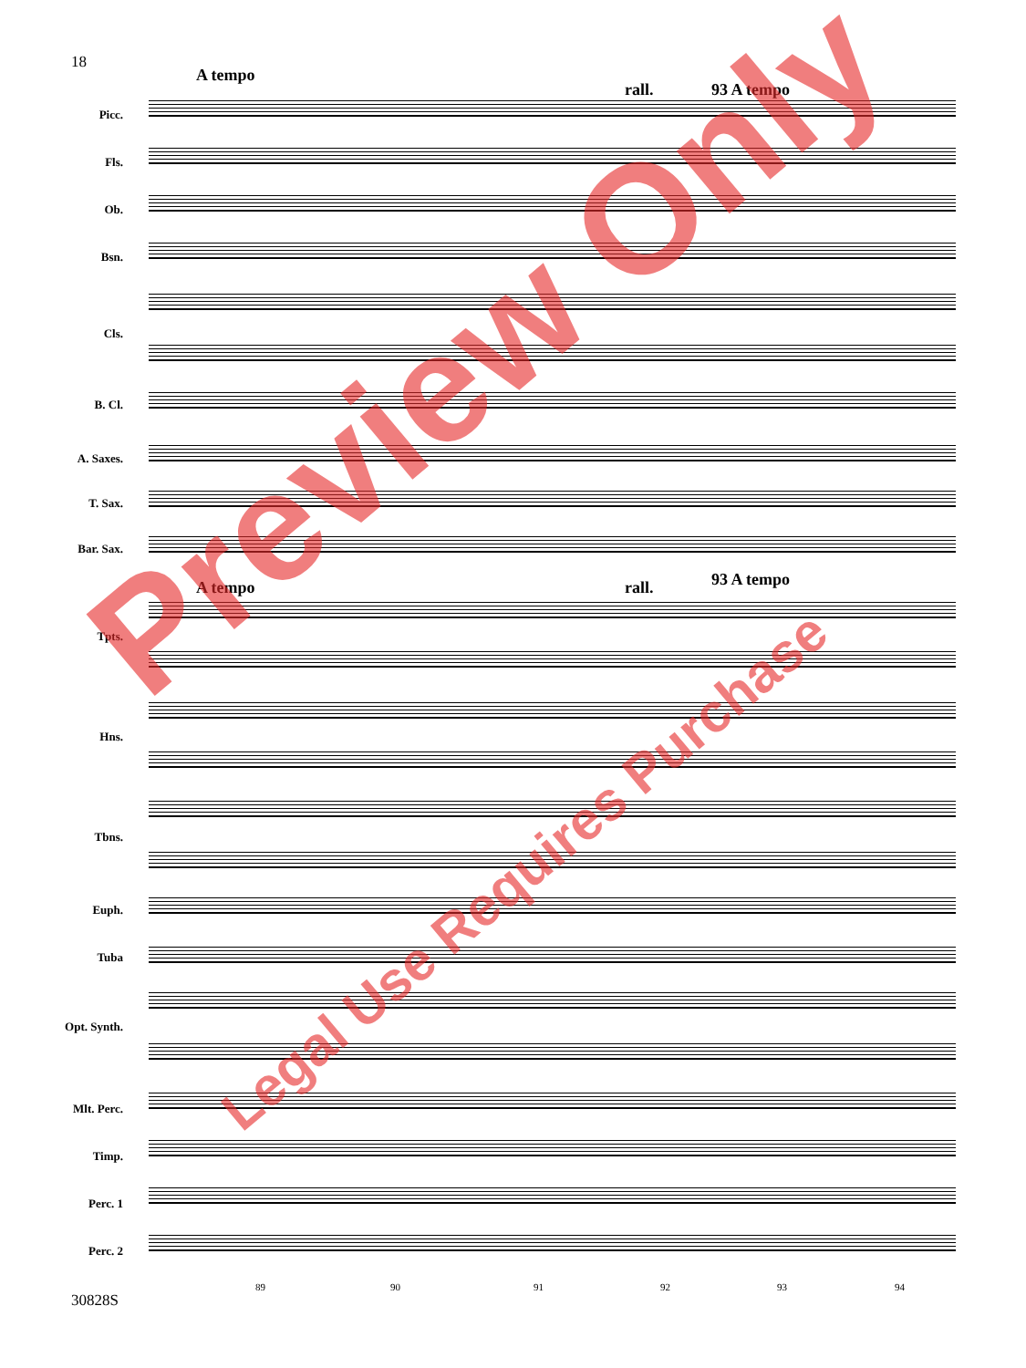18
A tempo
rall. 93 A tempo
Picc.
Fls.
Ob.
Bsn.
Cls.
B. Cl.
A. Saxes.
T. Sax.
Bar. Sax.
A tempo rall. 93 A tempo
Tpts.
Hns.
Tbns.
Euph.
Tuba
Opt. Synth.
Mlt. Perc.
Timp.
Perc. 1
Perc. 2
89 90 91 92 93 94
30828S
Preview Only
Legal Use Requires Purchase